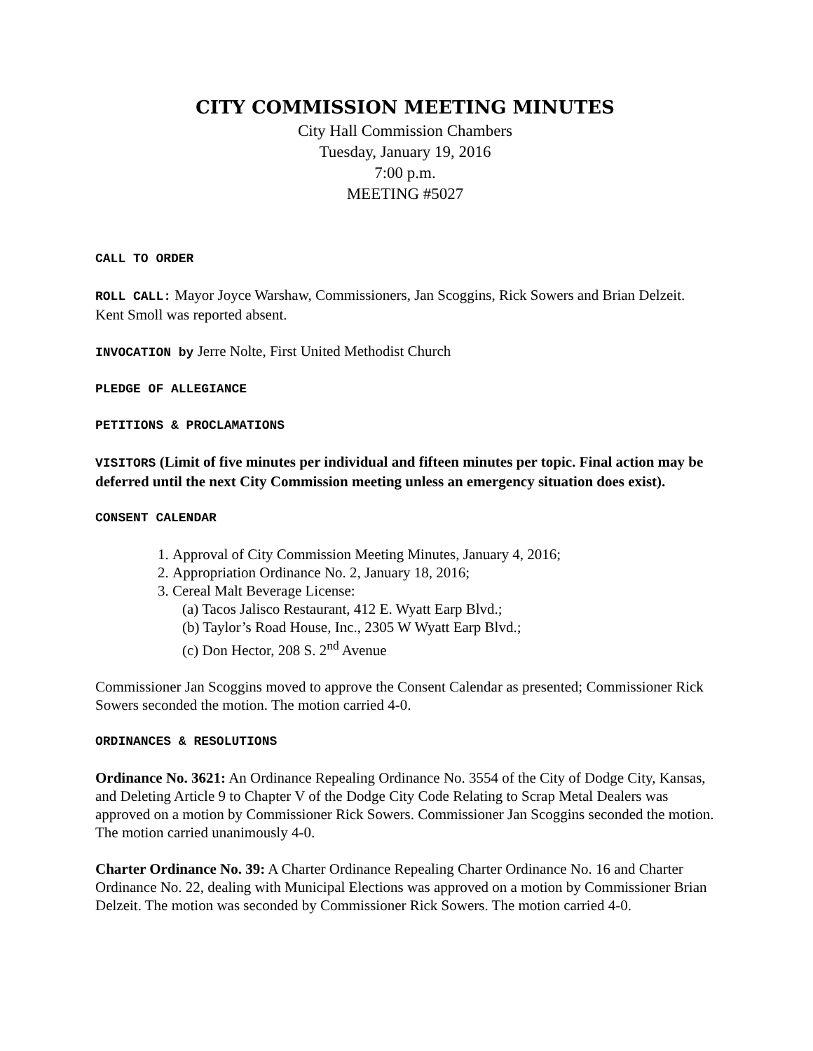CITY COMMISSION MEETING MINUTES
City Hall Commission Chambers
Tuesday, January 19, 2016
7:00 p.m.
MEETING #5027
CALL TO ORDER
ROLL CALL: Mayor Joyce Warshaw, Commissioners, Jan Scoggins, Rick Sowers and Brian Delzeit. Kent Smoll was reported absent.
INVOCATION by Jerre Nolte, First United Methodist Church
PLEDGE OF ALLEGIANCE
PETITIONS & PROCLAMATIONS
VISITORS (Limit of five minutes per individual and fifteen minutes per topic. Final action may be deferred until the next City Commission meeting unless an emergency situation does exist).
CONSENT CALENDAR
1. Approval of City Commission Meeting Minutes, January 4, 2016;
2. Appropriation Ordinance No. 2, January 18, 2016;
3. Cereal Malt Beverage License:
(a) Tacos Jalisco Restaurant, 412 E. Wyatt Earp Blvd.;
(b) Taylor’s Road House, Inc., 2305 W Wyatt Earp Blvd.;
(c) Don Hector, 208 S. 2<sup>nd</sup> Avenue
Commissioner Jan Scoggins moved to approve the Consent Calendar as presented; Commissioner Rick Sowers seconded the motion. The motion carried 4-0.
ORDINANCES & RESOLUTIONS
Ordinance No. 3621: An Ordinance Repealing Ordinance No. 3554 of the City of Dodge City, Kansas, and Deleting Article 9 to Chapter V of the Dodge City Code Relating to Scrap Metal Dealers was approved on a motion by Commissioner Rick Sowers. Commissioner Jan Scoggins seconded the motion. The motion carried unanimously 4-0.
Charter Ordinance No. 39: A Charter Ordinance Repealing Charter Ordinance No. 16 and Charter Ordinance No. 22, dealing with Municipal Elections was approved on a motion by Commissioner Brian Delzeit. The motion was seconded by Commissioner Rick Sowers. The motion carried 4-0.